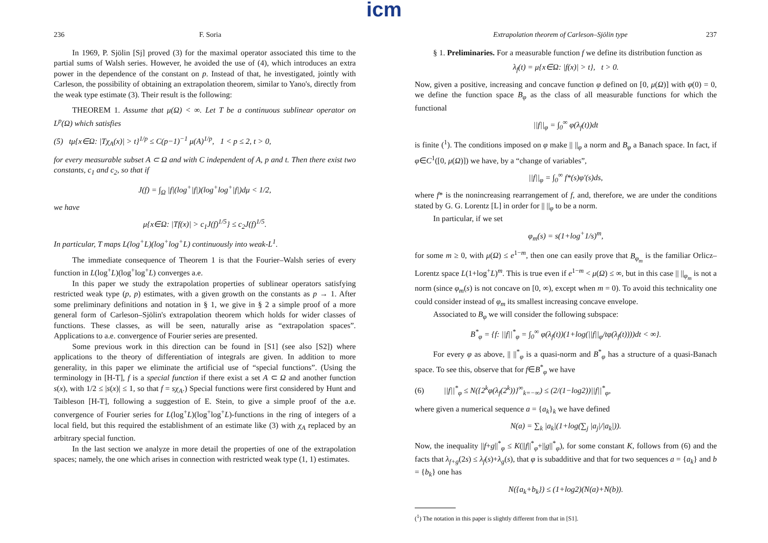icm
236 F. Soria
In 1969, P. Sjölin [Sj] proved (3) for the maximal operator associated this time to the partial sums of Walsh series. However, he avoided the use of (4), which introduces an extra power in the dependence of the constant on p. Instead of that, he investigated, jointly with Carleson, the possibility of obtaining an extrapolation theorem, similar to Yano's, directly from the weak type estimate (3). Their result is the following:
THEOREM 1. Assume that μ(Ω) < ∞. Let T be a continuous sublinear operator on L<sup>p</sup>(Ω) which satisfies
(5) tμ{x∈Ω: |Tχ<sub>A</sub>(x)| > t}<sup>1/p</sup> ≤ C(p−1)<sup>−1</sup> μ(A)<sup>1/p</sup>, 1 < p ≤ 2, t > 0,
for every measurable subset A ⊂ Ω and with C independent of A, p and t. Then there exist two constants, c<sub>1</sub> and c<sub>2</sub>, so that if
J(f) = ∫<sub>Ω</sub> |f|(log<sup>+</sup>|f|)(log<sup>+</sup>log<sup>+</sup>|f|)dμ < 1/2,
we have
μ{x∈Ω: |Tf(x)| > c<sub>1</sub>J(f)<sup>1/5</sup>} ≤ c<sub>2</sub>J(f)<sup>1/5</sup>.
In particular, T maps L(log<sup>+</sup>L)(log<sup>+</sup>log<sup>+</sup>L) continuously into weak-L<sup>1</sup>.
The immediate consequence of Theorem 1 is that the Fourier–Walsh series of every function in L(log<sup>+</sup>L)(log<sup>+</sup>log<sup>+</sup>L) converges a.e.
In this paper we study the extrapolation properties of sublinear operators satisfying restricted weak type (p, p) estimates, with a given growth on the constants as p → 1. After some preliminary definitions and notation in § 1, we give in § 2 a simple proof of a more general form of Carleson–Sjölin's extrapolation theorem which holds for wider classes of functions. These classes, as will be seen, naturally arise as “extrapolation spaces”. Applications to a.e. convergence of Fourier series are presented.
Some previous work in this direction can be found in [S1] (see also [S2]) where applications to the theory of differentiation of integrals are given. In addition to more generality, in this paper we eliminate the artificial use of “special functions”. (Using the terminology in [H-T], f is a special function if there exist a set A ⊂ Ω and another function s(x), with 1/2 ≤ |s(x)| ≤ 1, so that f = sχ<sub>A</sub>.) Special functions were first considered by Hunt and Taibleson [H-T], following a suggestion of E. Stein, to give a simple proof of the a.e. convergence of Fourier series for L(log<sup>+</sup>L)(log<sup>+</sup>log<sup>+</sup>L)-functions in the ring of integers of a local field, but this required the establishment of an estimate like (3) with χ<sub>A</sub> replaced by an arbitrary special function.
In the last section we analyze in more detail the properties of one of the extrapolation spaces; namely, the one which arises in connection with restricted weak type (1, 1) estimates.
Extrapolation theorem of Carleson–Sjölin type 237
§ 1. Preliminaries. For a measurable function f we define its distribution function as
λ<sub>f</sub>(t) = μ{x∈Ω: |f(x)| > t}, t > 0.
Now, given a positive, increasing and concave function φ defined on [0, μ(Ω)] with φ(0) = 0, we define the function space B<sub>φ</sub> as the class of all measurable functions for which the functional
||f||<sub>φ</sub> = ∫<sub>0</sub><sup>∞</sup> φ(λ<sub>f</sub>(t))dt
is finite (<sup>1</sup>). The conditions imposed on φ make || ||<sub>φ</sub> a norm and B<sub>φ</sub> a Banach space. In fact, if φ∈C<sup>1</sup>([0, μ(Ω)]) we have, by a “change of variables”,
||f||<sub>φ</sub> = ∫<sub>0</sub><sup>∞</sup> f*(s)φ′(s)ds,
where f* is the nonincreasing rearrangement of f, and, therefore, we are under the conditions stated by G. G. Lorentz [L] in order for || ||<sub>φ</sub> to be a norm.
In particular, if we set
φ<sub>m</sub>(s) = s(1+log<sup>+</sup>1/s)<sup>m</sup>,
for some m ≥ 0, with μ(Ω) ≤ e<sup>1−m</sup>, then one can easily prove that B<sub>φ<sub>m</sub></sub> is the familiar Orlicz–Lorentz space L(1+log<sup>+</sup>L)<sup>m</sup>. This is true even if e<sup>1−m</sup> < μ(Ω) ≤ ∞, but in this case || ||<sub>φ<sub>m</sub></sub> is not a norm (since φ<sub>m</sub>(s) is not concave on [0, ∞), except when m = 0). To avoid this technicality one could consider instead of φ<sub>m</sub> its smallest increasing concave envelope.
Associated to B<sub>φ</sub> we will consider the following subspace:
B<sup>*</sup><sub>φ</sub> = {f: ||f||<sup>*</sup><sub>φ</sub> = ∫<sub>0</sub><sup>∞</sup> φ(λ<sub>f</sub>(t))(1+log(||f||<sub>φ</sub>/tφ(λ<sub>f</sub>(t))))dt < ∞}.
For every φ as above, || ||<sup>*</sup><sub>φ</sub> is a quasi-norm and B<sup>*</sup><sub>φ</sub> has a structure of a quasi-Banach space. To see this, observe that for f∈B<sup>*</sup><sub>φ</sub> we have
(6) ||f||<sup>*</sup><sub>φ</sub> ≤ N({2<sup>k</sup>φ(λ<sub>f</sub>(2<sup>k</sup>))}<sup>∞</sup><sub>k=−∞</sub>) ≤ (2/(1−log2))||f||<sup>*</sup><sub>φ</sub>,
where given a numerical sequence a = {a<sub>k</sub>}<sub>k</sub> we have defined
N(a) = ∑<sub>k</sub> |a<sub>k</sub>|(1+log(∑<sub>j</sub> |a<sub>j</sub>|/|a<sub>k</sub>|)).
Now, the inequality ||f+g||<sup>*</sup><sub>φ</sub> ≤ K(||f||<sup>*</sup><sub>φ</sub>+||g||<sup>*</sup><sub>φ</sub>), for some constant K, follows from (6) and the facts that λ<sub>f+g</sub>(2s) ≤ λ<sub>f</sub>(s)+λ<sub>g</sub>(s), that φ is subadditive and that for two sequences a = {a<sub>k</sub>} and b = {b<sub>k</sub>} one has
N({a<sub>k</sub>+b<sub>k</sub>}) ≤ (1+log2)(N(a)+N(b)).
(<sup>1</sup>) The notation in this paper is slightly different from that in [S1].